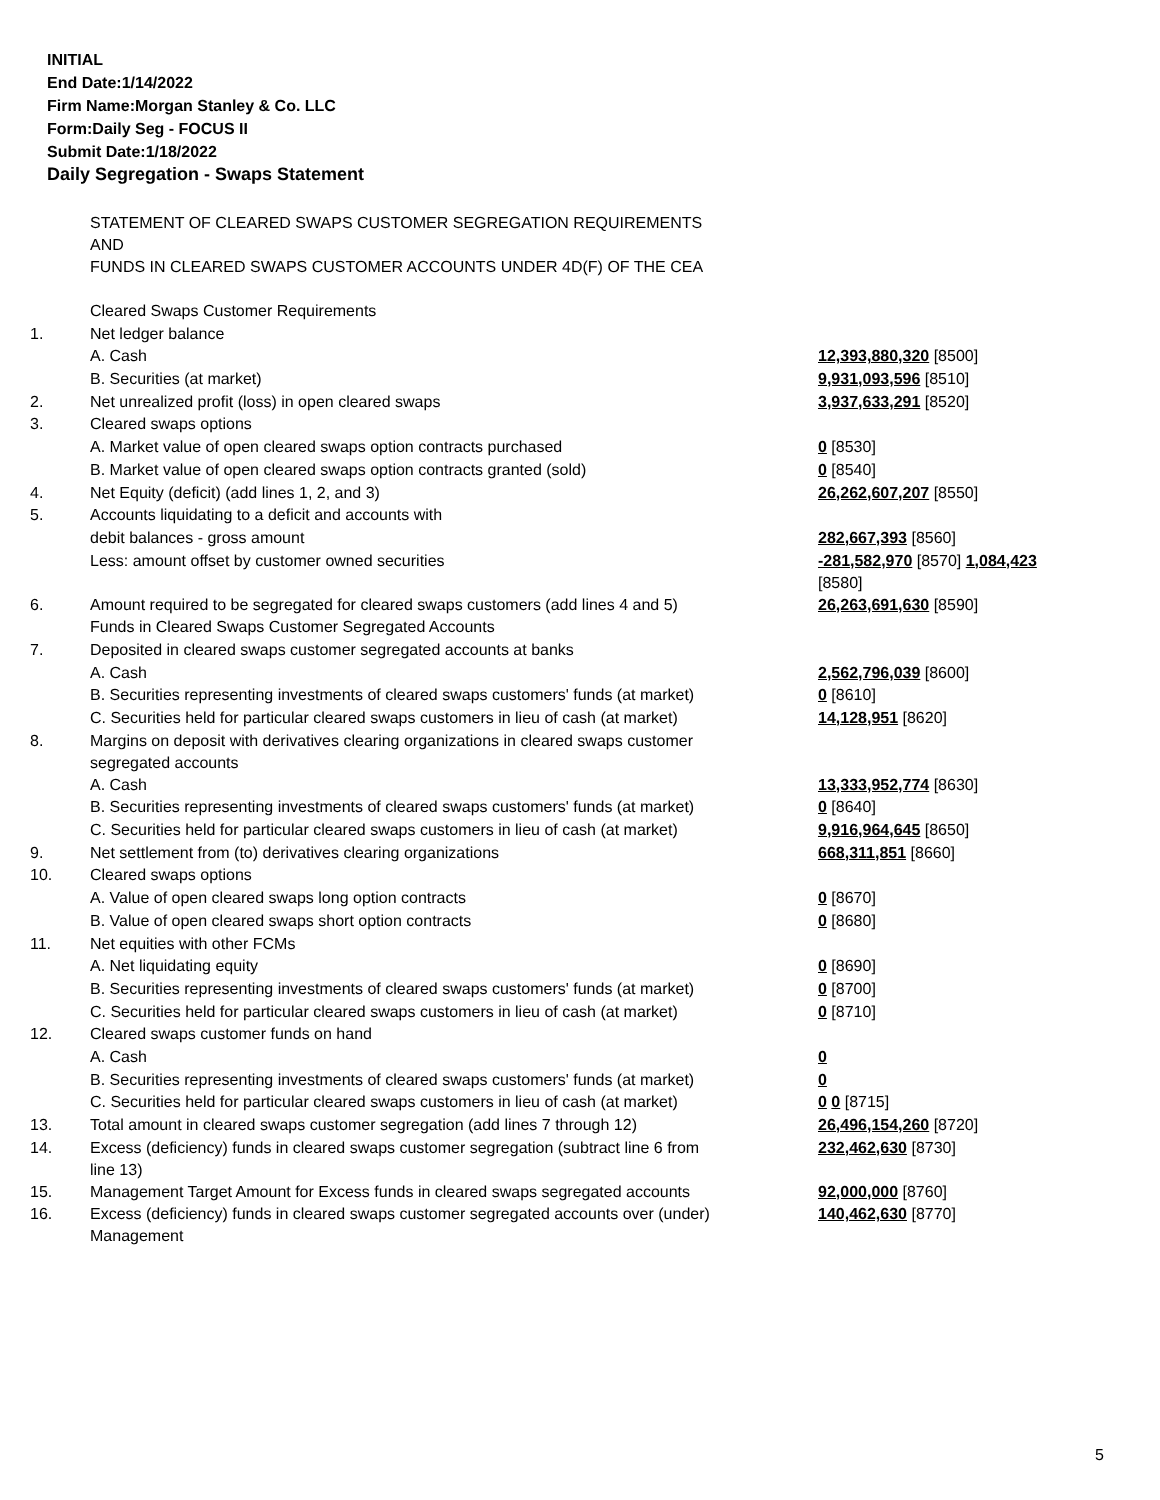INITIAL
End Date:1/14/2022
Firm Name:Morgan Stanley & Co. LLC
Form:Daily Seg - FOCUS II
Submit Date:1/18/2022
Daily Segregation - Swaps Statement
| | STATEMENT OF CLEARED SWAPS CUSTOMER SEGREGATION REQUIREMENTS AND FUNDS IN CLEARED SWAPS CUSTOMER ACCOUNTS UNDER 4D(F) OF THE CEA | |
| | Cleared Swaps Customer Requirements | |
| 1. | Net ledger balance | |
| | A. Cash | 12,393,880,320 [8500] |
| | B. Securities (at market) | 9,931,093,596 [8510] |
| 2. | Net unrealized profit (loss) in open cleared swaps | 3,937,633,291 [8520] |
| 3. | Cleared swaps options | |
| | A. Market value of open cleared swaps option contracts purchased | 0 [8530] |
| | B. Market value of open cleared swaps option contracts granted (sold) | 0 [8540] |
| 4. | Net Equity (deficit) (add lines 1, 2, and 3) | 26,262,607,207 [8550] |
| 5. | Accounts liquidating to a deficit and accounts with | |
| | debit balances - gross amount | 282,667,393 [8560] |
| | Less: amount offset by customer owned securities | -281,582,970 [8570] 1,084,423 [8580] |
| 6. | Amount required to be segregated for cleared swaps customers (add lines 4 and 5) | 26,263,691,630 [8590] |
| | Funds in Cleared Swaps Customer Segregated Accounts | |
| 7. | Deposited in cleared swaps customer segregated accounts at banks | |
| | A. Cash | 2,562,796,039 [8600] |
| | B. Securities representing investments of cleared swaps customers' funds (at market) | 0 [8610] |
| | C. Securities held for particular cleared swaps customers in lieu of cash (at market) | 14,128,951 [8620] |
| 8. | Margins on deposit with derivatives clearing organizations in cleared swaps customer segregated accounts | |
| | A. Cash | 13,333,952,774 [8630] |
| | B. Securities representing investments of cleared swaps customers' funds (at market) | 0 [8640] |
| | C. Securities held for particular cleared swaps customers in lieu of cash (at market) | 9,916,964,645 [8650] |
| 9. | Net settlement from (to) derivatives clearing organizations | 668,311,851 [8660] |
| 10. | Cleared swaps options | |
| | A. Value of open cleared swaps long option contracts | 0 [8670] |
| | B. Value of open cleared swaps short option contracts | 0 [8680] |
| 11. | Net equities with other FCMs | |
| | A. Net liquidating equity | 0 [8690] |
| | B. Securities representing investments of cleared swaps customers' funds (at market) | 0 [8700] |
| | C. Securities held for particular cleared swaps customers in lieu of cash (at market) | 0 [8710] |
| 12. | Cleared swaps customer funds on hand | |
| | A. Cash | 0 |
| | B. Securities representing investments of cleared swaps customers' funds (at market) | 0 |
| | C. Securities held for particular cleared swaps customers in lieu of cash (at market) | 0 0 [8715] |
| 13. | Total amount in cleared swaps customer segregation (add lines 7 through 12) | 26,496,154,260 [8720] |
| 14. | Excess (deficiency) funds in cleared swaps customer segregation (subtract line 6 from line 13) | 232,462,630 [8730] |
| 15. | Management Target Amount for Excess funds in cleared swaps segregated accounts | 92,000,000 [8760] |
| 16. | Excess (deficiency) funds in cleared swaps customer segregated accounts over (under) Management | 140,462,630 [8770] |
5